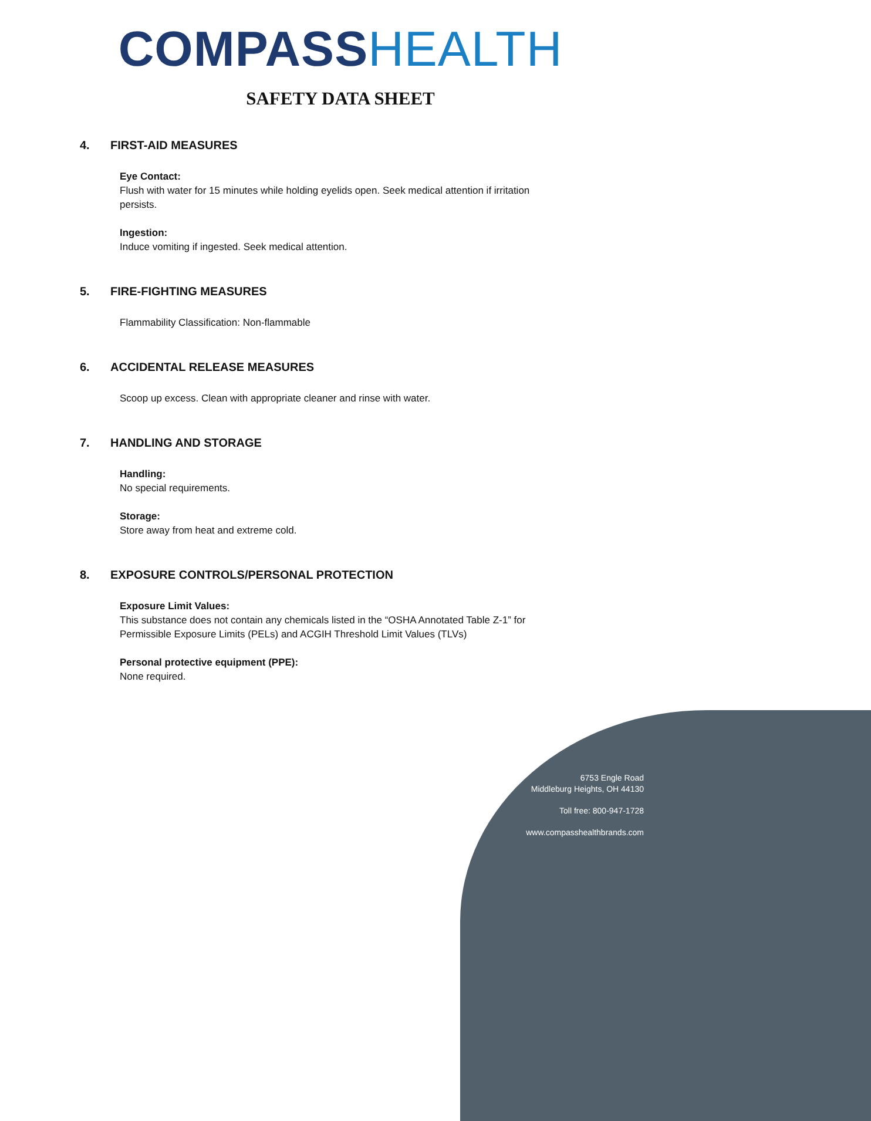COMPASS HEALTH
SAFETY DATA SHEET
4. FIRST-AID MEASURES
Eye Contact:
Flush with water for 15 minutes while holding eyelids open. Seek medical attention if irritation persists.
Ingestion:
Induce vomiting if ingested. Seek medical attention.
5. FIRE-FIGHTING MEASURES
Flammability Classification: Non-flammable
6. ACCIDENTAL RELEASE MEASURES
Scoop up excess. Clean with appropriate cleaner and rinse with water.
7. HANDLING AND STORAGE
Handling:
No special requirements.
Storage:
Store away from heat and extreme cold.
8. EXPOSURE CONTROLS/PERSONAL PROTECTION
Exposure Limit Values:
This substance does not contain any chemicals listed in the “OSHA Annotated Table Z-1” for Permissible Exposure Limits (PELs) and ACGIH Threshold Limit Values (TLVs)
Personal protective equipment (PPE):
None required.
6753 Engle Road
Middleburg Heights, OH 44130
Toll free: 800-947-1728
www.compasshealthbrands.com